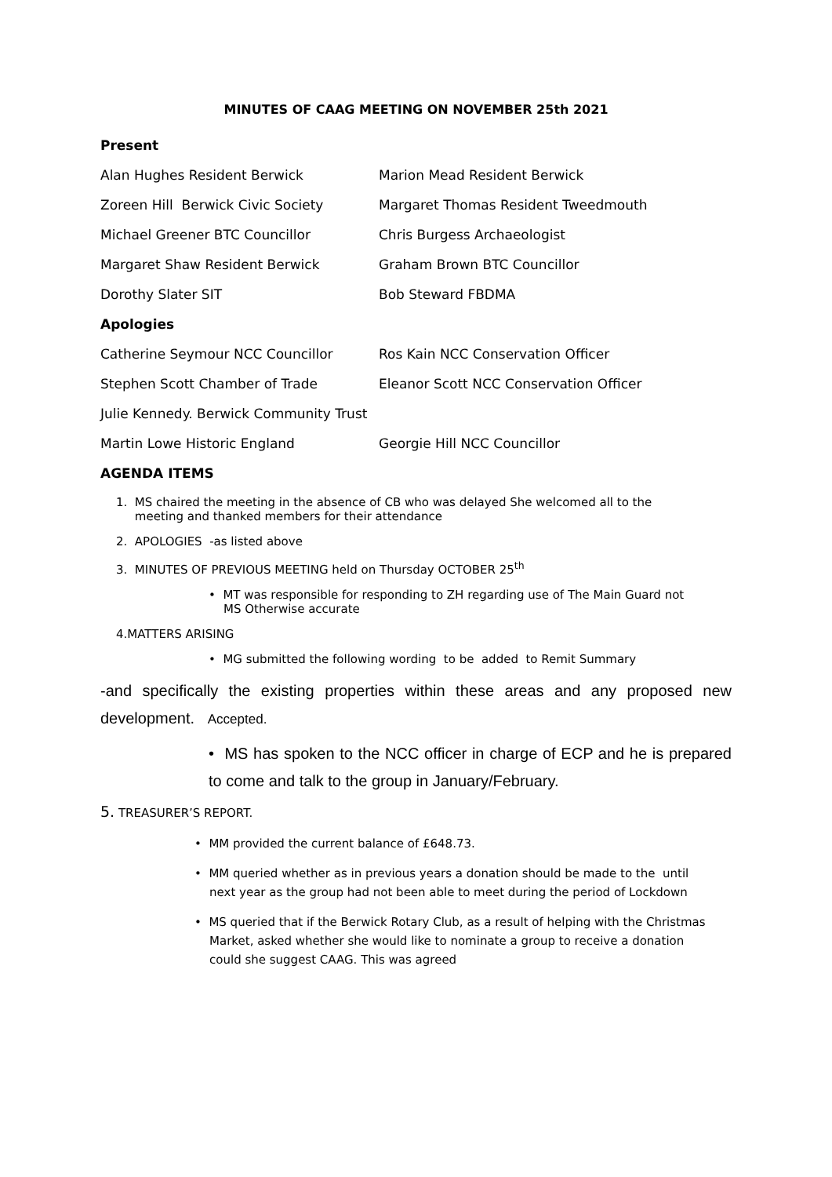MINUTES OF CAAG MEETING ON NOVEMBER 25th 2021
Present
Alan Hughes Resident Berwick Marion Mead Resident Berwick
Zoreen Hill Berwick Civic Society Margaret Thomas Resident Tweedmouth
Michael Greener BTC Councillor Chris Burgess Archaeologist
Margaret Shaw Resident Berwick Graham Brown BTC Councillor
Dorothy Slater SIT Bob Steward FBDMA
Apologies
Catherine Seymour NCC Councillor Ros Kain NCC Conservation Officer
Stephen Scott Chamber of Trade Eleanor Scott NCC Conservation Officer
Julie Kennedy. Berwick Community Trust
Martin Lowe Historic England Georgie Hill NCC Councillor
AGENDA ITEMS
1. MS chaired the meeting in the absence of CB who was delayed She welcomed all to the
meeting and thanked members for their attendance
2. APOLOGIES -as listed above
3. MINUTES OF PREVIOUS MEETING held on Thursday OCTOBER 25<sup>th</sup>
• MT was responsible for responding to ZH regarding use of The Main Guard not
MS Otherwise accurate
4.MATTERS ARISING
• MG submitted the following wording to be added to Remit Summary
-and specifically the existing properties within these areas and any proposed new development. Accepted.
• MS has spoken to the NCC officer in charge of ECP and he is prepared to come and talk to the group in January/February.
5. TREASURER’S REPORT.
• MM provided the current balance of £648.73.
• MM queried whether as in previous years a donation should be made to the until
next year as the group had not been able to meet during the period of Lockdown
• MS queried that if the Berwick Rotary Club, as a result of helping with the Christmas
Market, asked whether she would like to nominate a group to receive a donation
could she suggest CAAG. This was agreed